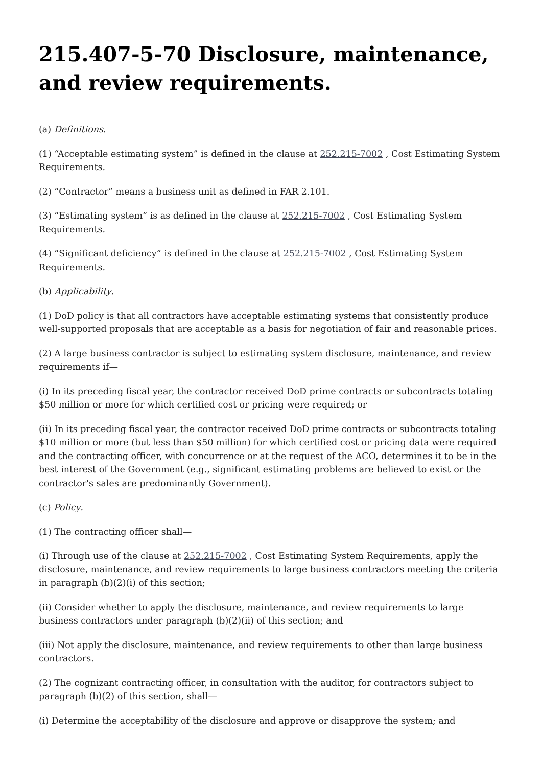215.407-5-70 Disclosure, maintenance, and review requirements.
(a) Definitions.
(1) “Acceptable estimating system” is defined in the clause at 252.215-7002 , Cost Estimating System Requirements.
(2) “Contractor” means a business unit as defined in FAR 2.101.
(3) “Estimating system” is as defined in the clause at 252.215-7002 , Cost Estimating System Requirements.
(4) “Significant deficiency” is defined in the clause at 252.215-7002 , Cost Estimating System Requirements.
(b) Applicability.
(1) DoD policy is that all contractors have acceptable estimating systems that consistently produce well-supported proposals that are acceptable as a basis for negotiation of fair and reasonable prices.
(2) A large business contractor is subject to estimating system disclosure, maintenance, and review requirements if—
(i) In its preceding fiscal year, the contractor received DoD prime contracts or subcontracts totaling $50 million or more for which certified cost or pricing were required; or
(ii) In its preceding fiscal year, the contractor received DoD prime contracts or subcontracts totaling $10 million or more (but less than $50 million) for which certified cost or pricing data were required and the contracting officer, with concurrence or at the request of the ACO, determines it to be in the best interest of the Government (e.g., significant estimating problems are believed to exist or the contractor's sales are predominantly Government).
(c) Policy.
(1) The contracting officer shall—
(i) Through use of the clause at 252.215-7002 , Cost Estimating System Requirements, apply the disclosure, maintenance, and review requirements to large business contractors meeting the criteria in paragraph (b)(2)(i) of this section;
(ii) Consider whether to apply the disclosure, maintenance, and review requirements to large business contractors under paragraph (b)(2)(ii) of this section; and
(iii) Not apply the disclosure, maintenance, and review requirements to other than large business contractors.
(2) The cognizant contracting officer, in consultation with the auditor, for contractors subject to paragraph (b)(2) of this section, shall—
(i) Determine the acceptability of the disclosure and approve or disapprove the system; and